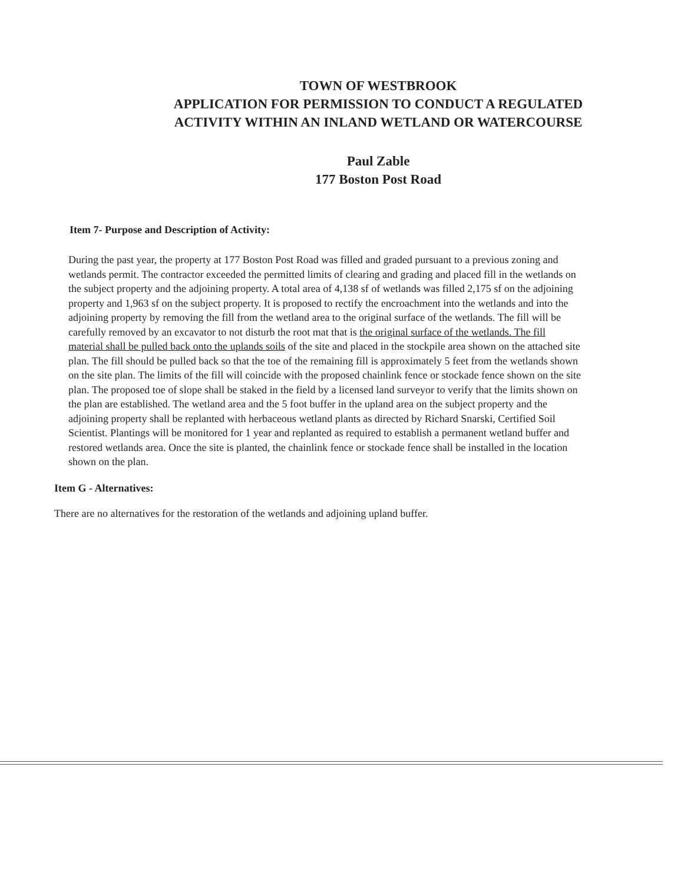TOWN OF WESTBROOK
APPLICATION FOR PERMISSION TO CONDUCT A REGULATED
ACTIVITY WITHIN AN INLAND WETLAND OR WATERCOURSE
Paul Zable
177 Boston Post Road
Item 7- Purpose and Description of Activity:
During the past year, the property at 177 Boston Post Road was filled and graded pursuant to a previous zoning and wetlands permit. The contractor exceeded the permitted limits of clearing and grading and placed fill in the wetlands on the subject property and the adjoining property. A total area of 4,138 sf of wetlands was filled 2,175 sf on the adjoining property and 1,963 sf on the subject property. It is proposed to rectify the encroachment into the wetlands and into the adjoining property by removing the fill from the wetland area to the original surface of the wetlands. The fill will be carefully removed by an excavator to not disturb the root mat that is the original surface of the wetlands. The fill material shall be pulled back onto the uplands soils of the site and placed in the stockpile area shown on the attached site plan. The fill should be pulled back so that the toe of the remaining fill is approximately 5 feet from the wetlands shown on the site plan. The limits of the fill will coincide with the proposed chainlink fence or stockade fence shown on the site plan. The proposed toe of slope shall be staked in the field by a licensed land surveyor to verify that the limits shown on the plan are established. The wetland area and the 5 foot buffer in the upland area on the subject property and the adjoining property shall be replanted with herbaceous wetland plants as directed by Richard Snarski, Certified Soil Scientist. Plantings will be monitored for 1 year and replanted as required to establish a permanent wetland buffer and restored wetlands area. Once the site is planted, the chainlink fence or stockade fence shall be installed in the location shown on the plan.
Item G - Alternatives:
There are no alternatives for the restoration of the wetlands and adjoining upland buffer.